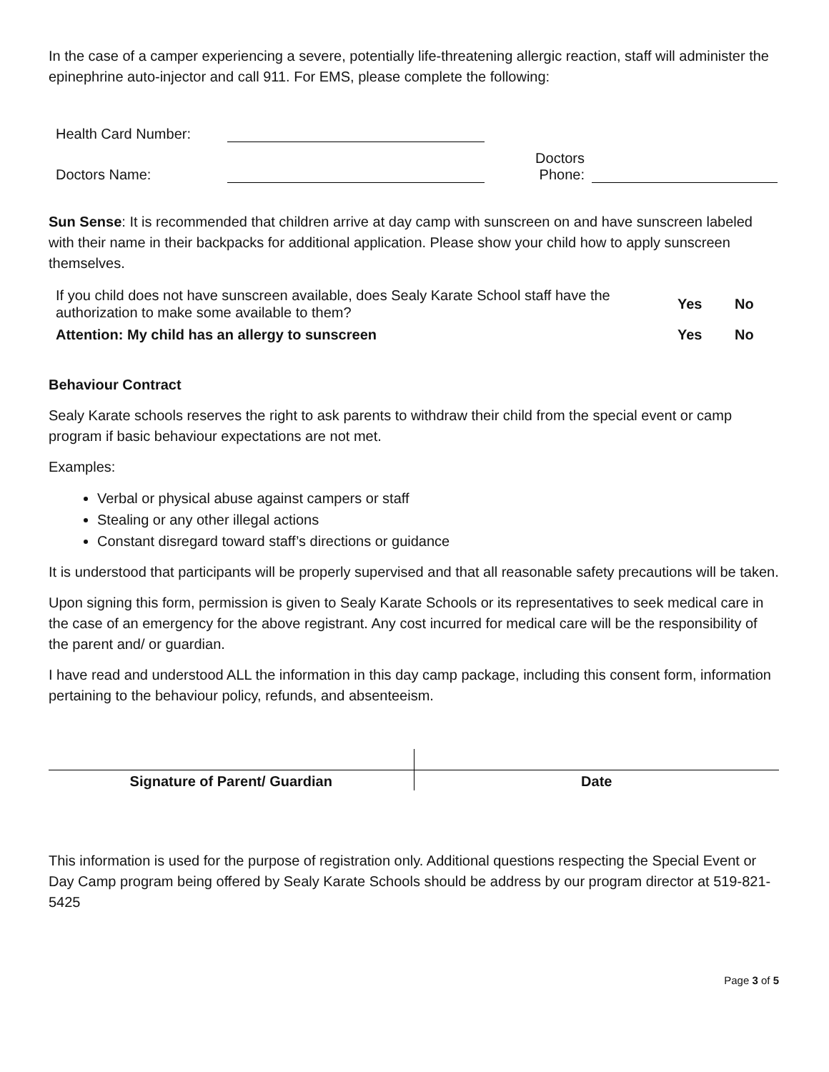In the case of a camper experiencing a severe, potentially life-threatening allergic reaction, staff will administer the epinephrine auto-injector and call 911. For EMS, please complete the following:
| Health Card Number: | | | |
| Doctors Name: | | Doctors Phone: | |
Sun Sense: It is recommended that children arrive at day camp with sunscreen on and have sunscreen labeled with their name in their backpacks for additional application. Please show your child how to apply sunscreen themselves.
| If you child does not have sunscreen available, does Sealy Karate School staff have the authorization to make some available to them? | Yes | No |
| Attention: My child has an allergy to sunscreen | Yes | No |
Behaviour Contract
Sealy Karate schools reserves the right to ask parents to withdraw their child from the special event or camp program if basic behaviour expectations are not met.
Examples:
Verbal or physical abuse against campers or staff
Stealing or any other illegal actions
Constant disregard toward staff’s directions or guidance
It is understood that participants will be properly supervised and that all reasonable safety precautions will be taken.
Upon signing this form, permission is given to Sealy Karate Schools or its representatives to seek medical care in the case of an emergency for the above registrant. Any cost incurred for medical care will be the responsibility of the parent and/ or guardian.
I have read and understood ALL the information in this day camp package, including this consent form, information pertaining to the behaviour policy, refunds, and absenteeism.
| Signature of Parent/ Guardian | Date |
This information is used for the purpose of registration only. Additional questions respecting the Special Event or Day Camp program being offered by Sealy Karate Schools should be address by our program director at 519-821-5425
Page 3 of 5